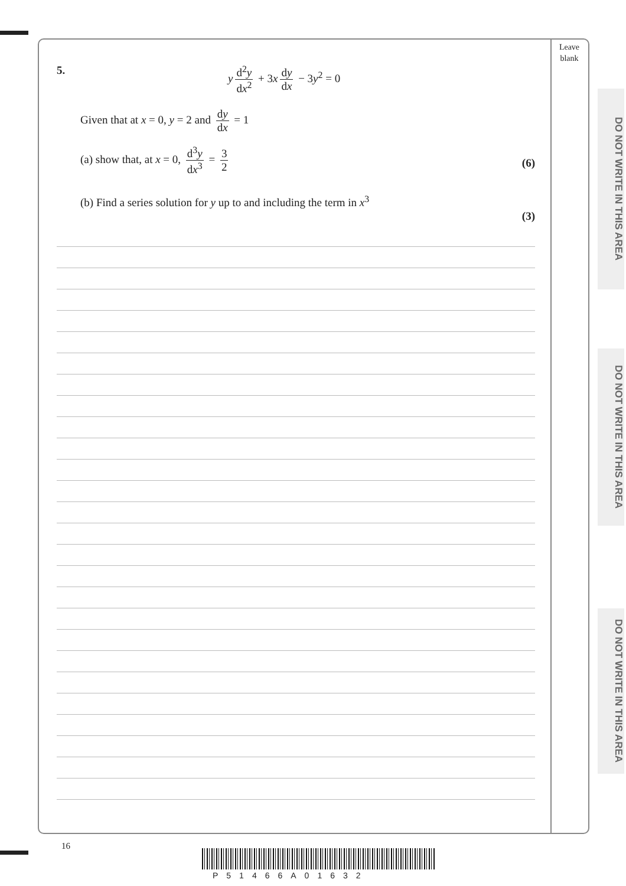Leave blank
DO NOT WRITE IN THIS AREA
DO NOT WRITE IN THIS AREA
DO NOT WRITE IN THIS AREA
5. y d<sup>2</sup>y dx<sup>2</sup> + 3x dy dx − 3y<sup>2</sup> = 0
Given that at x = 0, y = 2 and dy dx = 1
(a) show that, at x = 0, d<sup>3</sup>y dx<sup>3</sup> = 3 2 (6)
(b) Find a series solution for y up to and including the term in x<sup>3</sup>
(3)
16
P51466A01632